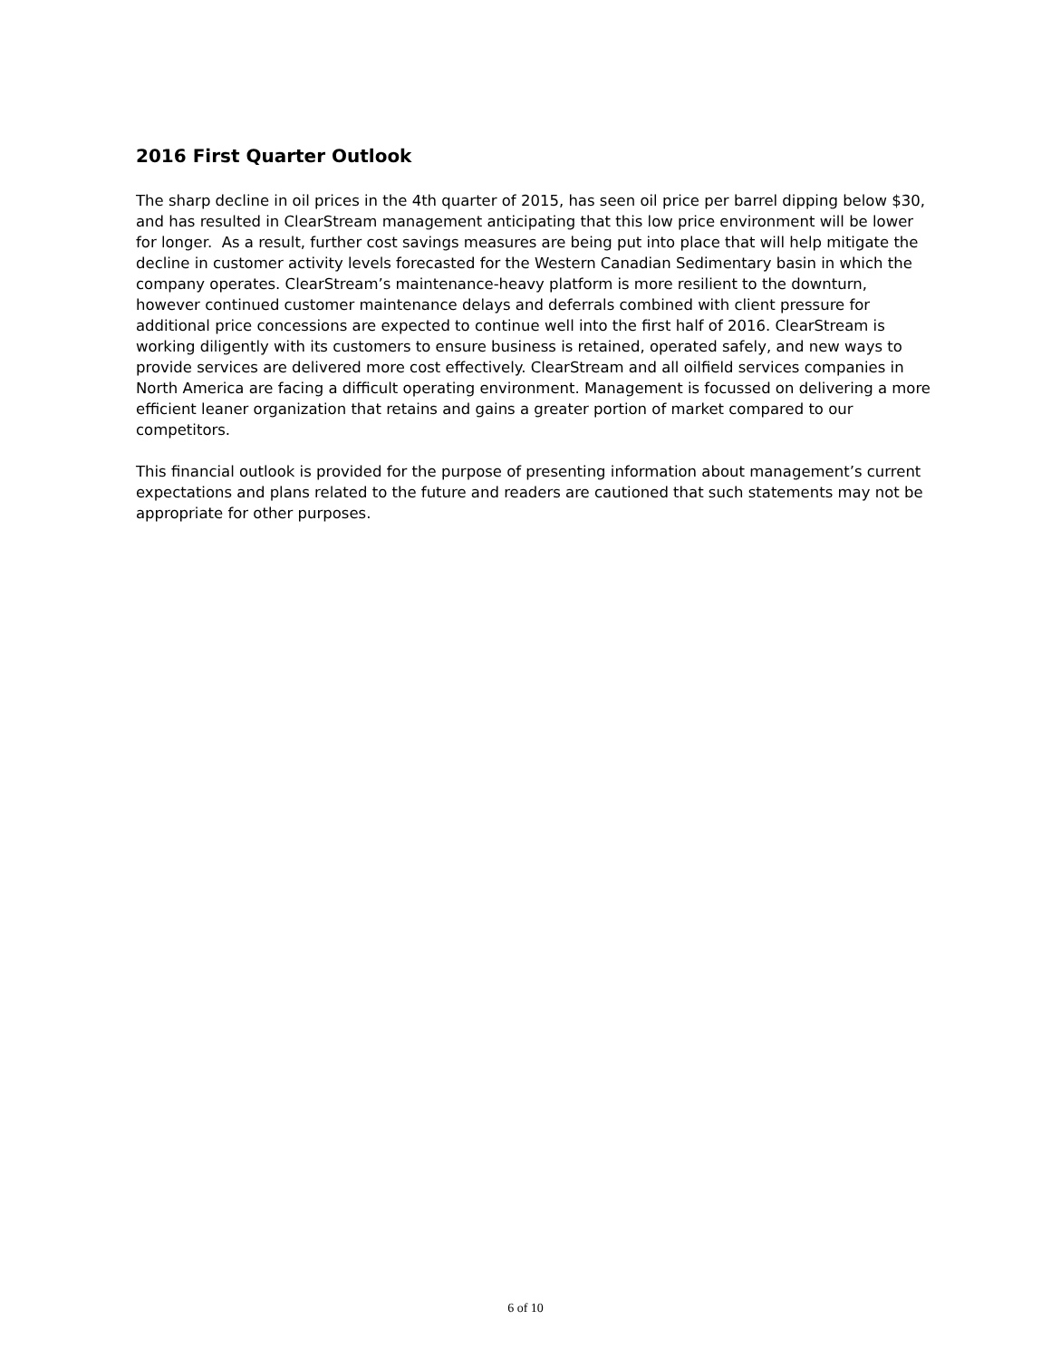2016 First Quarter Outlook
The sharp decline in oil prices in the 4th quarter of 2015, has seen oil price per barrel dipping below $30, and has resulted in ClearStream management anticipating that this low price environment will be lower for longer. As a result, further cost savings measures are being put into place that will help mitigate the decline in customer activity levels forecasted for the Western Canadian Sedimentary basin in which the company operates. ClearStream’s maintenance-heavy platform is more resilient to the downturn, however continued customer maintenance delays and deferrals combined with client pressure for additional price concessions are expected to continue well into the first half of 2016. ClearStream is working diligently with its customers to ensure business is retained, operated safely, and new ways to provide services are delivered more cost effectively. ClearStream and all oilfield services companies in North America are facing a difficult operating environment. Management is focussed on delivering a more efficient leaner organization that retains and gains a greater portion of market compared to our competitors.
This financial outlook is provided for the purpose of presenting information about management’s current expectations and plans related to the future and readers are cautioned that such statements may not be appropriate for other purposes.
6 of 10